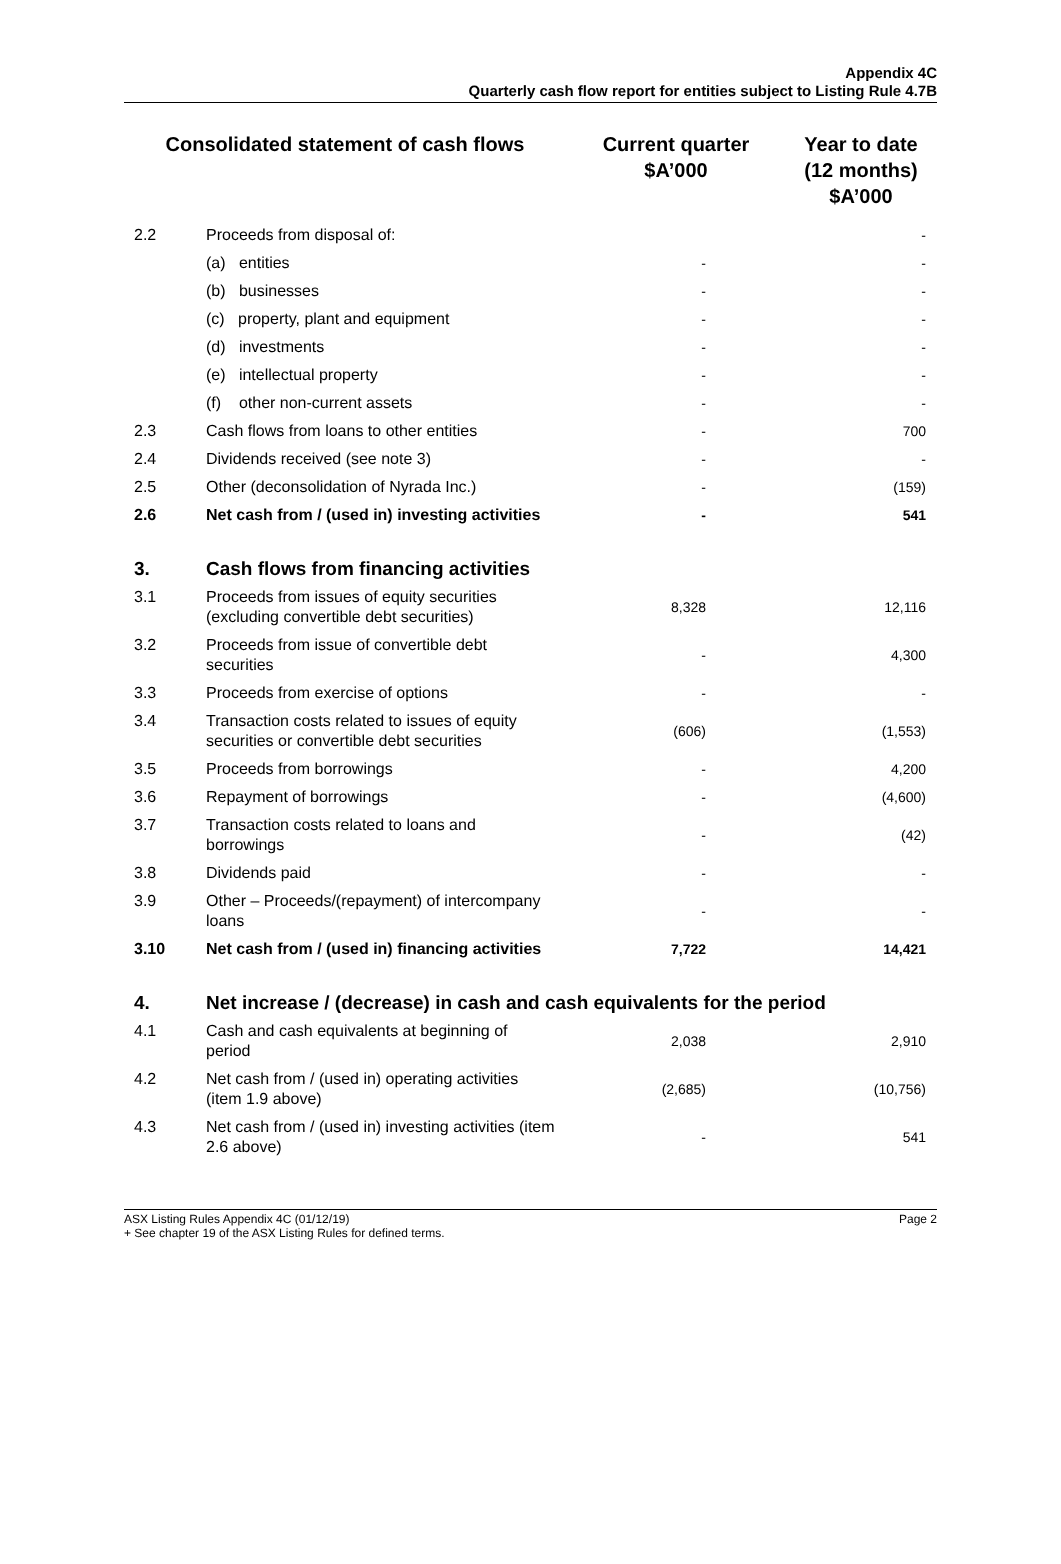Appendix 4C
Quarterly cash flow report for entities subject to Listing Rule 4.7B
| Consolidated statement of cash flows | | Current quarter $A’000 | Year to date (12 months) $A’000 |
| --- | --- | --- | --- |
| 2.2 | Proceeds from disposal of: | | - |
| | (a) entities | - | - |
| | (b) businesses | - | - |
| | (c) property, plant and equipment | - | - |
| | (d) investments | - | - |
| | (e) intellectual property | - | - |
| | (f) other non-current assets | - | - |
| 2.3 | Cash flows from loans to other entities | - | 700 |
| 2.4 | Dividends received (see note 3) | - | - |
| 2.5 | Other (deconsolidation of Nyrada Inc.) | - | (159) |
| 2.6 | Net cash from / (used in) investing activities | - | 541 |
| 3. | Cash flows from financing activities | | |
| 3.1 | Proceeds from issues of equity securities (excluding convertible debt securities) | 8,328 | 12,116 |
| 3.2 | Proceeds from issue of convertible debt securities | - | 4,300 |
| 3.3 | Proceeds from exercise of options | - | - |
| 3.4 | Transaction costs related to issues of equity securities or convertible debt securities | (606) | (1,553) |
| 3.5 | Proceeds from borrowings | - | 4,200 |
| 3.6 | Repayment of borrowings | - | (4,600) |
| 3.7 | Transaction costs related to loans and borrowings | - | (42) |
| 3.8 | Dividends paid | - | - |
| 3.9 | Other – Proceeds/(repayment) of intercompany loans | - | - |
| 3.10 | Net cash from / (used in) financing activities | 7,722 | 14,421 |
| 4. | Net increase / (decrease) in cash and cash equivalents for the period | | |
| 4.1 | Cash and cash equivalents at beginning of period | 2,038 | 2,910 |
| 4.2 | Net cash from / (used in) operating activities (item 1.9 above) | (2,685) | (10,756) |
| 4.3 | Net cash from / (used in) investing activities (item 2.6 above) | - | 541 |
ASX Listing Rules Appendix 4C (01/12/19)
+ See chapter 19 of the ASX Listing Rules for defined terms.
Page 2